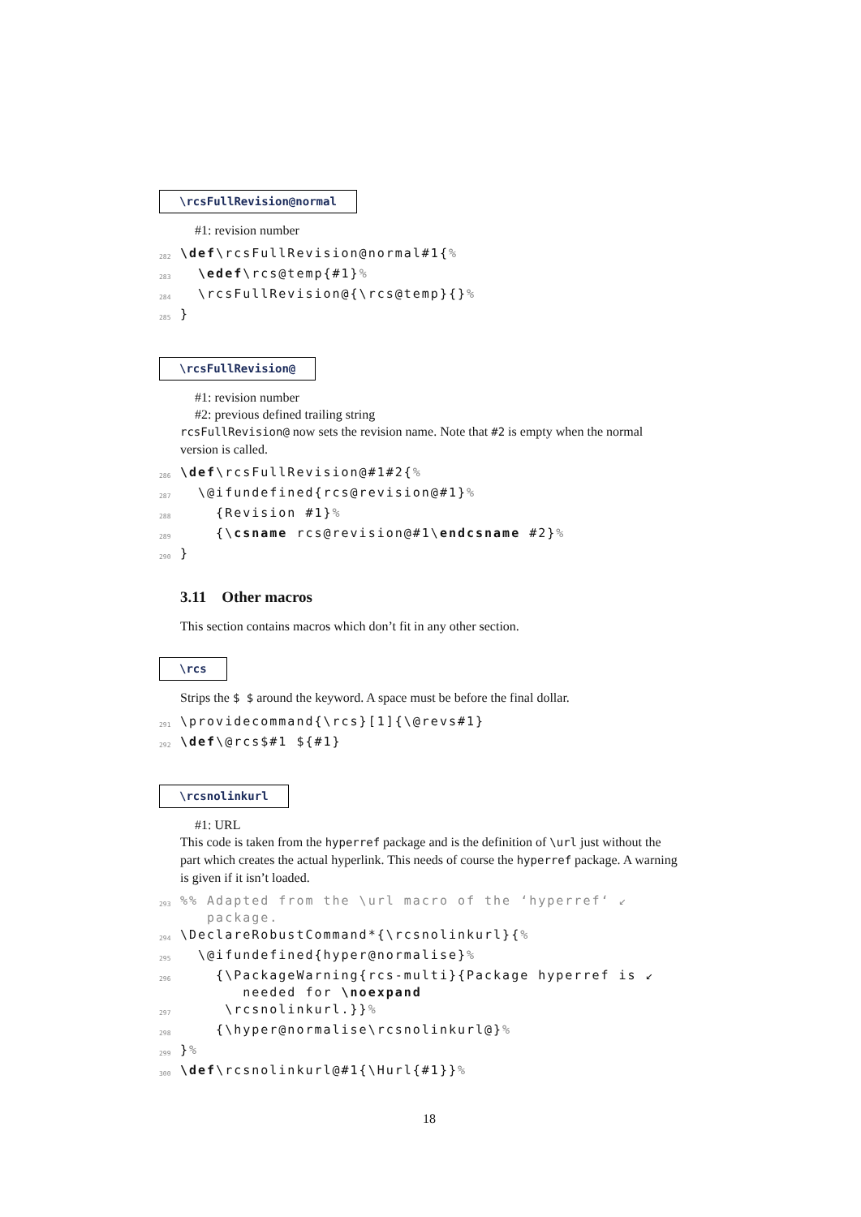\rcsFullRevision@normal
#1: revision number
282 \def\rcsFullRevision@normal#1{%
283 \edef\rcs@temp{#1}%
284 \rcsFullRevision@{\rcs@temp}{}%
285 }
\rcsFullRevision@
#1: revision number
#2: previous defined trailing string
rcsFullRevision@ now sets the revision name. Note that #2 is empty when the normal version is called.
286 \def\rcsFullRevision@#1#2{%
287 \@ifundefined{rcs@revision@#1}%
288 {Revision #1}%
289 {\csname rcs@revision@#1\endcsname #2}%
290 }
3.11 Other macros
This section contains macros which don’t fit in any other section.
\rcs
Strips the $ $ around the keyword. A space must be before the final dollar.
291 \providecommand{\rcs}[1]{\@revs#1}
292 \def\@rcs$#1 ${#1}
\rcsnolinkurl
#1: URL
This code is taken from the hyperref package and is the definition of \url just without the part which creates the actual hyperlink. This needs of course the hyperref package. A warning is given if it isn’t loaded.
293%% Adapted from the \url macro of the ‘hyperref‘ ↙ package.
294 \DeclareRobustCommand*{\rcsnolinkurl}{%
295 \@ifundefined{hyper@normalise}%
296 {\PackageWarning{rcs-multi}{Package hyperref is ↙ needed for \noexpand
297 \rcsnolinkurl.}}%
298 {\hyper@normalise\rcsnolinkurl@}%
299 }%
300 \def\rcsnolinkurl@#1{\Hurl{#1}}%
18